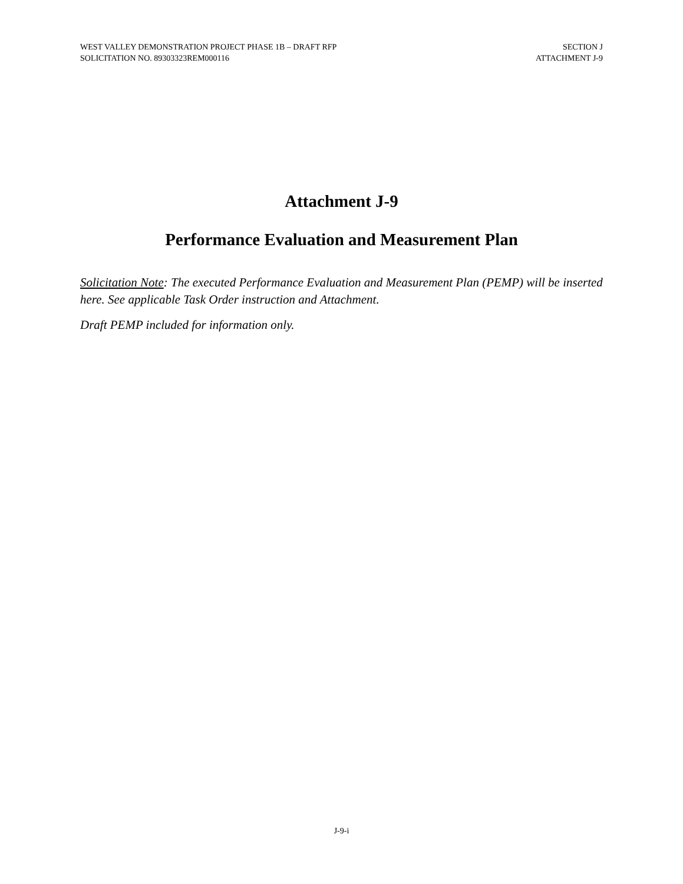WEST VALLEY DEMONSTRATION PROJECT PHASE 1B – DRAFT RFP
SOLICITATION NO. 89303323REM000116
SECTION J
ATTACHMENT J-9
Attachment J-9
Performance Evaluation and Measurement Plan
Solicitation Note: The executed Performance Evaluation and Measurement Plan (PEMP) will be inserted here. See applicable Task Order instruction and Attachment.
Draft PEMP included for information only.
J-9-i